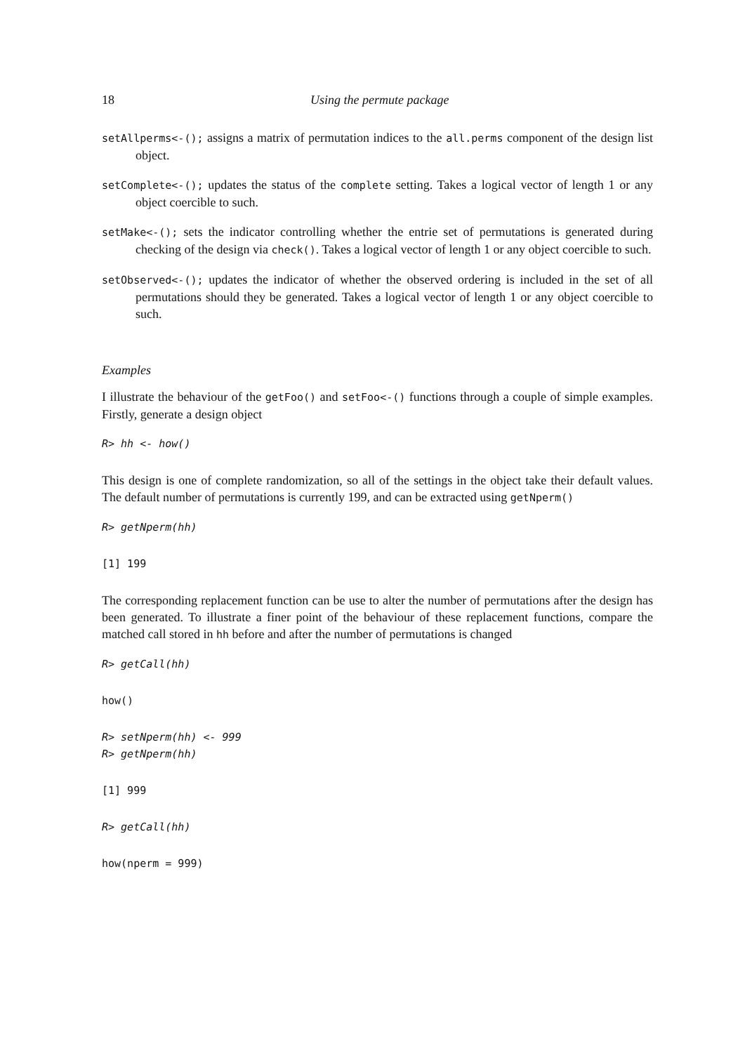18 Using the permute package
setAllperms<-(); assigns a matrix of permutation indices to the all.perms component of the design list object.
setComplete<-(); updates the status of the complete setting. Takes a logical vector of length 1 or any object coercible to such.
setMake<-(); sets the indicator controlling whether the entrie set of permutations is generated during checking of the design via check(). Takes a logical vector of length 1 or any object coercible to such.
setObserved<-(); updates the indicator of whether the observed ordering is included in the set of all permutations should they be generated. Takes a logical vector of length 1 or any object coercible to such.
Examples
I illustrate the behaviour of the getFoo() and setFoo<-() functions through a couple of simple examples. Firstly, generate a design object
R> hh <- how()
This design is one of complete randomization, so all of the settings in the object take their default values. The default number of permutations is currently 199, and can be extracted using getNperm()
R> getNperm(hh)
[1] 199
The corresponding replacement function can be use to alter the number of permutations after the design has been generated. To illustrate a finer point of the behaviour of these replacement functions, compare the matched call stored in hh before and after the number of permutations is changed
R> getCall(hh)
how()
R> setNperm(hh) <- 999
R> getNperm(hh)
[1] 999
R> getCall(hh)
how(nperm = 999)